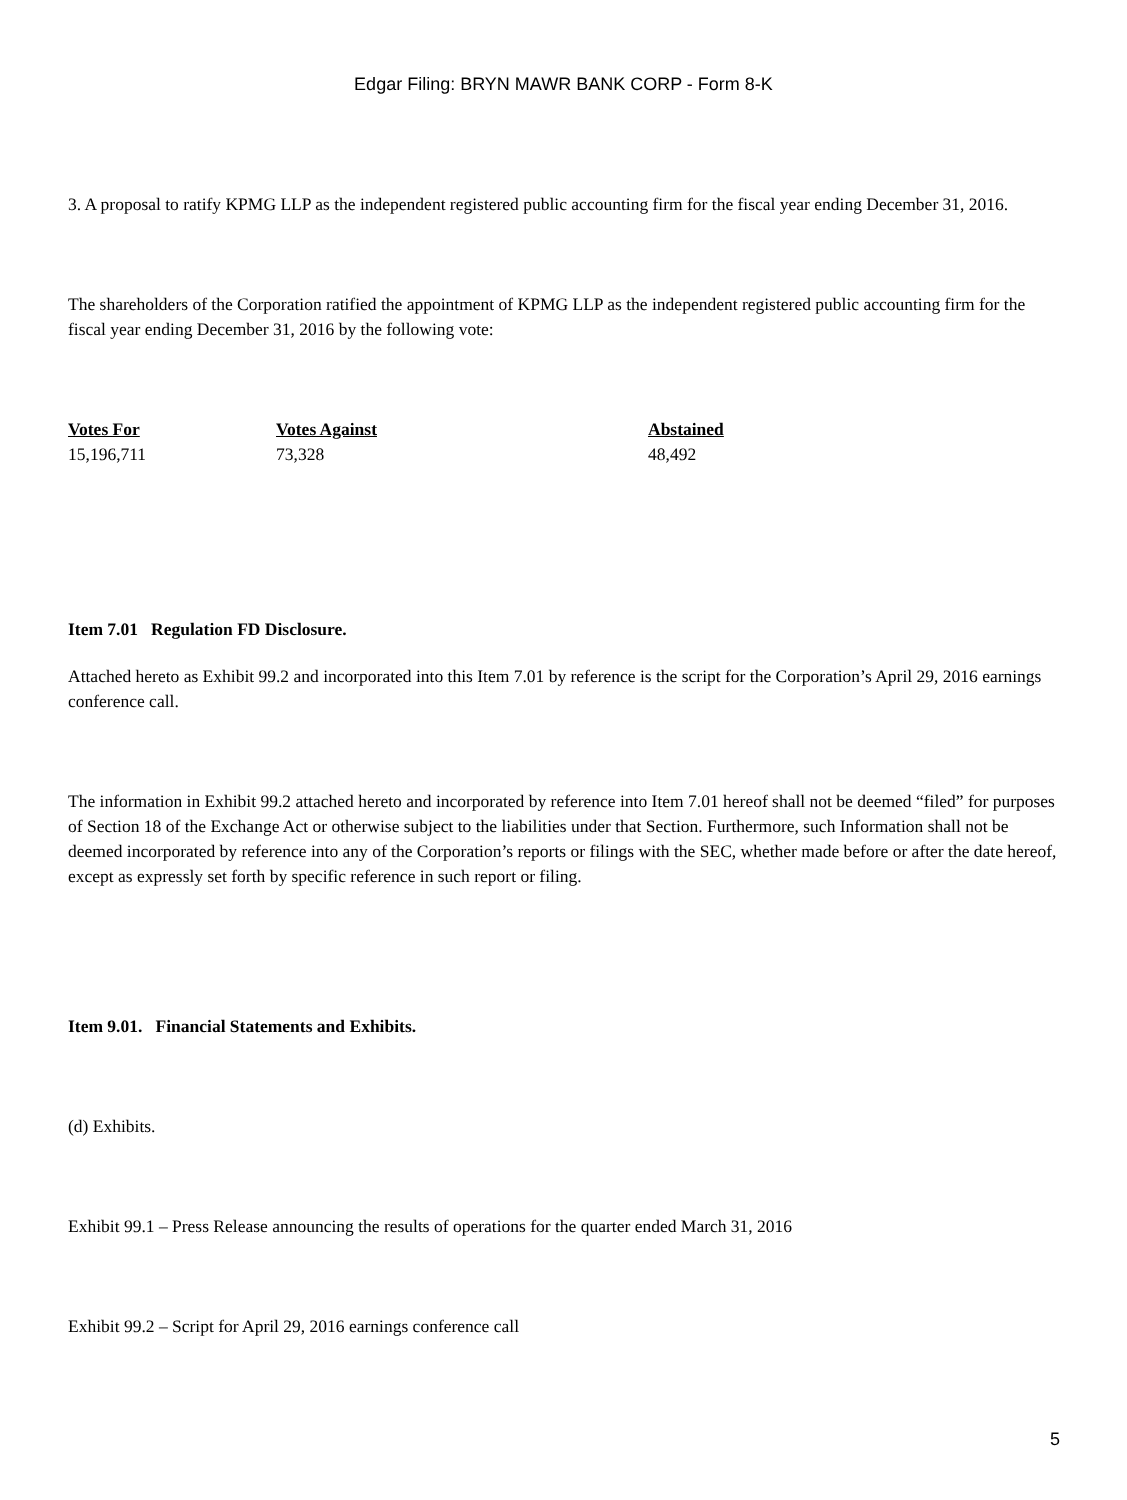Edgar Filing: BRYN MAWR BANK CORP - Form 8-K
3. A proposal to ratify KPMG LLP as the independent registered public accounting firm for the fiscal year ending December 31, 2016.
The shareholders of the Corporation ratified the appointment of KPMG LLP as the independent registered public accounting firm for the fiscal year ending December 31, 2016 by the following vote:
| Votes For | Votes Against | Abstained |
| --- | --- | --- |
| 15,196,711 | 73,328 | 48,492 |
Item 7.01 Regulation FD Disclosure.
Attached hereto as Exhibit 99.2 and incorporated into this Item 7.01 by reference is the script for the Corporation’s April 29, 2016 earnings conference call.
The information in Exhibit 99.2 attached hereto and incorporated by reference into Item 7.01 hereof shall not be deemed “filed” for purposes of Section 18 of the Exchange Act or otherwise subject to the liabilities under that Section. Furthermore, such Information shall not be deemed incorporated by reference into any of the Corporation’s reports or filings with the SEC, whether made before or after the date hereof, except as expressly set forth by specific reference in such report or filing.
Item 9.01. Financial Statements and Exhibits.
(d) Exhibits.
Exhibit 99.1 – Press Release announcing the results of operations for the quarter ended March 31, 2016
Exhibit 99.2 – Script for April 29, 2016 earnings conference call
5